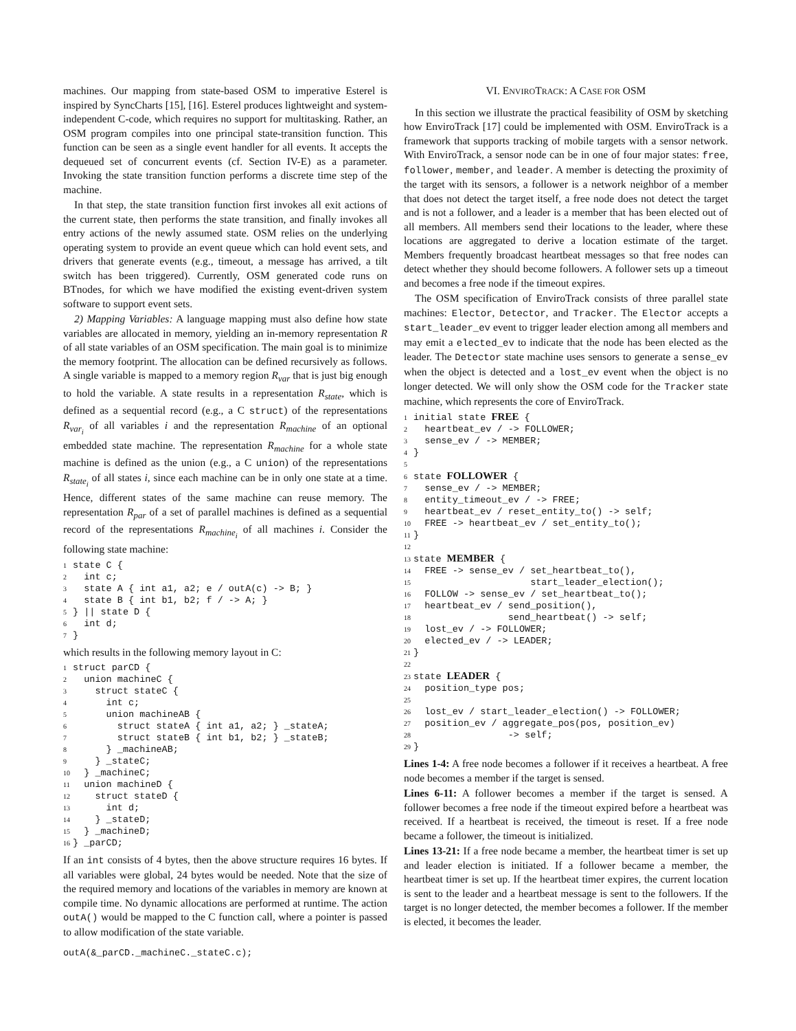machines. Our mapping from state-based OSM to imperative Esterel is inspired by SyncCharts [15], [16]. Esterel produces lightweight and system-independent C-code, which requires no support for multitasking. Rather, an OSM program compiles into one principal state-transition function. This function can be seen as a single event handler for all events. It accepts the dequeued set of concurrent events (cf. Section IV-E) as a parameter. Invoking the state transition function performs a discrete time step of the machine.
In that step, the state transition function first invokes all exit actions of the current state, then performs the state transition, and finally invokes all entry actions of the newly assumed state. OSM relies on the underlying operating system to provide an event queue which can hold event sets, and drivers that generate events (e.g., timeout, a message has arrived, a tilt switch has been triggered). Currently, OSM generated code runs on BTnodes, for which we have modified the existing event-driven system software to support event sets.
2) Mapping Variables: A language mapping must also define how state variables are allocated in memory, yielding an in-memory representation R of all state variables of an OSM specification. The main goal is to minimize the memory footprint. The allocation can be defined recursively as follows. A single variable is mapped to a memory region R<sub>var</sub> that is just big enough to hold the variable. A state results in a representation R<sub>state</sub>, which is defined as a sequential record (e.g., a C struct) of the representations R<sub>var<sub>i</sub></sub> of all variables i and the representation R<sub>machine</sub> of an optional embedded state machine. The representation R<sub>machine</sub> for a whole state machine is defined as the union (e.g., a C union) of the representations R<sub>state<sub>i</sub></sub> of all states i, since each machine can be in only one state at a time. Hence, different states of the same machine can reuse memory. The representation R<sub>par</sub> of a set of parallel machines is defined as a sequential record of the representations R<sub>machine<sub>i</sub></sub> of all machines i. Consider the following state machine:
1state C {
2  int c;
3  state A { int a1, a2; e / outA(c) -> B; }
4  state B { int b1, b2; f / -> A; }
5} || state D {
6  int d;
7}
which results in the following memory layout in C:
1struct parCD {
2  union machineC {
3    struct stateC {
4      int c;
5      union machineAB {
6        struct stateA { int a1, a2; } _stateA;
7        struct stateB { int b1, b2; } _stateB;
8      } _machineAB;
9    } _stateC;
10  } _machineC;
11  union machineD {
12    struct stateD {
13      int d;
14    } _stateD;
15  } _machineD;
16} _parCD;
If an int consists of 4 bytes, then the above structure requires 16 bytes. If all variables were global, 24 bytes would be needed. Note that the size of the required memory and locations of the variables in memory are known at compile time. No dynamic allocations are performed at runtime. The action outA() would be mapped to the C function call, where a pointer is passed to allow modification of the state variable.
outA(&_parCD._machineC._stateC.c);
VI. ENVIROTRACK: A CASE FOR OSM
In this section we illustrate the practical feasibility of OSM by sketching how EnviroTrack [17] could be implemented with OSM. EnviroTrack is a framework that supports tracking of mobile targets with a sensor network. With EnviroTrack, a sensor node can be in one of four major states: free, follower, member, and leader. A member is detecting the proximity of the target with its sensors, a follower is a network neighbor of a member that does not detect the target itself, a free node does not detect the target and is not a follower, and a leader is a member that has been elected out of all members. All members send their locations to the leader, where these locations are aggregated to derive a location estimate of the target. Members frequently broadcast heartbeat messages so that free nodes can detect whether they should become followers. A follower sets up a timeout and becomes a free node if the timeout expires.
The OSM specification of EnviroTrack consists of three parallel state machines: Elector, Detector, and Tracker. The Elector accepts a start_leader_ev event to trigger leader election among all members and may emit a elected_ev to indicate that the node has been elected as the leader. The Detector state machine uses sensors to generate a sense_ev when the object is detected and a lost_ev event when the object is no longer detected. We will only show the OSM code for the Tracker state machine, which represents the core of EnviroTrack.
1initial state FREE {
2  heartbeat_ev / -> FOLLOWER;
3  sense_ev / -> MEMBER;
4}
5
6state FOLLOWER {
7  sense_ev / -> MEMBER;
8  entity_timeout_ev / -> FREE;
9  heartbeat_ev / reset_entity_to() -> self;
10  FREE -> heartbeat_ev / set_entity_to();
11}
12
13state MEMBER {
14  FREE -> sense_ev / set_heartbeat_to(),
15                     start_leader_election();
16  FOLLOW -> sense_ev / set_heartbeat_to();
17  heartbeat_ev / send_position(),
18                 send_heartbeat() -> self;
19  lost_ev / -> FOLLOWER;
20  elected_ev / -> LEADER;
21}
22
23state LEADER {
24  position_type pos;
25
26  lost_ev / start_leader_election() -> FOLLOWER;
27  position_ev / aggregate_pos(pos, position_ev)
28                 -> self;
29}
Lines 1-4: A free node becomes a follower if it receives a heartbeat. A free node becomes a member if the target is sensed.
Lines 6-11: A follower becomes a member if the target is sensed. A follower becomes a free node if the timeout expired before a heartbeat was received. If a heartbeat is received, the timeout is reset. If a free node became a follower, the timeout is initialized.
Lines 13-21: If a free node became a member, the heartbeat timer is set up and leader election is initiated. If a follower became a member, the heartbeat timer is set up. If the heartbeat timer expires, the current location is sent to the leader and a heartbeat message is sent to the followers. If the target is no longer detected, the member becomes a follower. If the member is elected, it becomes the leader.